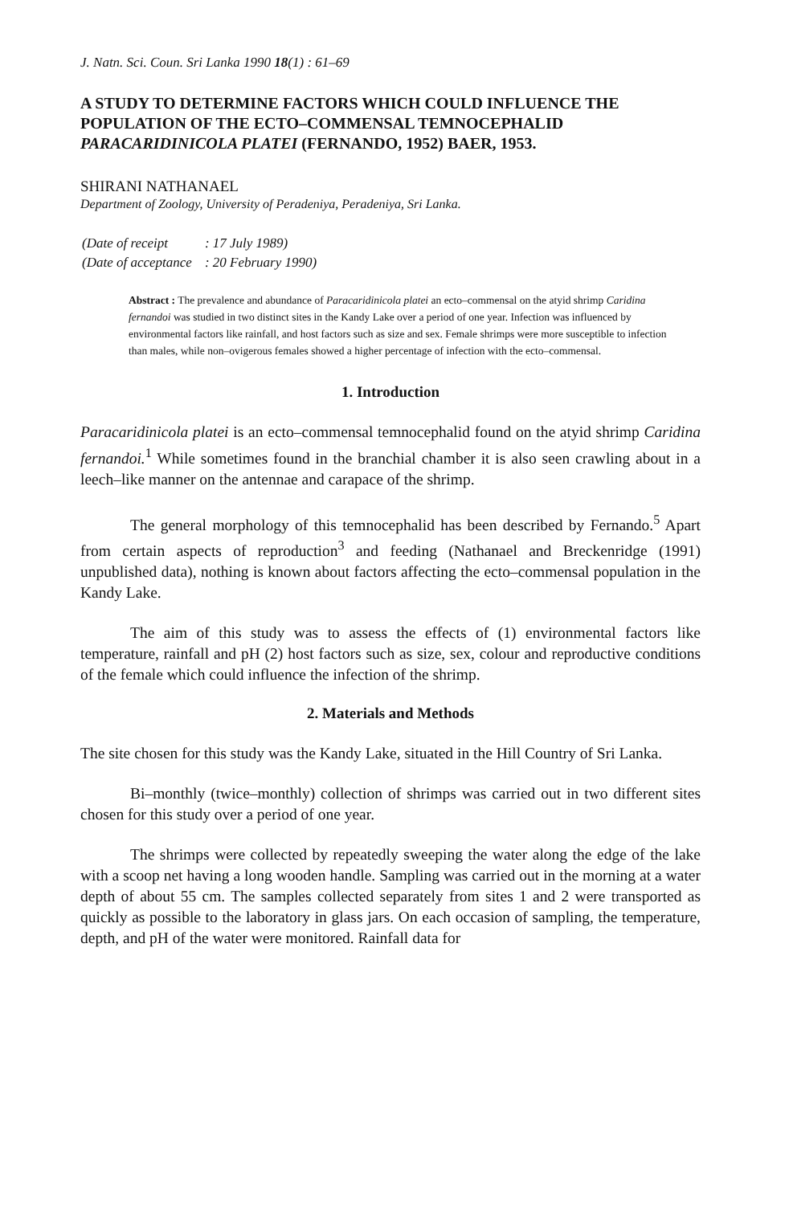J. Natn. Sci. Coun. Sri Lanka 1990 18(1) : 61–69
A STUDY TO DETERMINE FACTORS WHICH COULD INFLUENCE THE POPULATION OF THE ECTO–COMMENSAL TEMNOCEPHALID PARACARIDINICOLA PLATEI (FERNANDO, 1952) BAER, 1953.
SHIRANI NATHANAEL
Department of Zoology, University of Peradeniya, Peradeniya, Sri Lanka.
| (Date of receipt | : 17 July 1989) |
| (Date of acceptance | : 20 February 1990) |
Abstract : The prevalence and abundance of Paracaridinicola platei an ecto–commensal on the atyid shrimp Caridina fernandoi was studied in two distinct sites in the Kandy Lake over a period of one year. Infection was influenced by environmental factors like rainfall, and host factors such as size and sex. Female shrimps were more susceptible to infection than males, while non–ovigerous females showed a higher percentage of infection with the ecto–commensal.
1. Introduction
Paracaridinicola platei is an ecto–commensal temnocephalid found on the atyid shrimp Caridina fernandoi.<sup>1</sup> While sometimes found in the branchial chamber it is also seen crawling about in a leech–like manner on the antennae and carapace of the shrimp.
The general morphology of this temnocephalid has been described by Fernando.<sup>5</sup> Apart from certain aspects of reproduction<sup>3</sup> and feeding (Nathanael and Breckenridge (1991) unpublished data), nothing is known about factors affecting the ecto–commensal population in the Kandy Lake.
The aim of this study was to assess the effects of (1) environmental factors like temperature, rainfall and pH (2) host factors such as size, sex, colour and reproductive conditions of the female which could influence the infection of the shrimp.
2. Materials and Methods
The site chosen for this study was the Kandy Lake, situated in the Hill Country of Sri Lanka.
Bi–monthly (twice–monthly) collection of shrimps was carried out in two different sites chosen for this study over a period of one year.
The shrimps were collected by repeatedly sweeping the water along the edge of the lake with a scoop net having a long wooden handle. Sampling was carried out in the morning at a water depth of about 55 cm. The samples collected separately from sites 1 and 2 were transported as quickly as possible to the laboratory in glass jars. On each occasion of sampling, the temperature, depth, and pH of the water were monitored. Rainfall data for